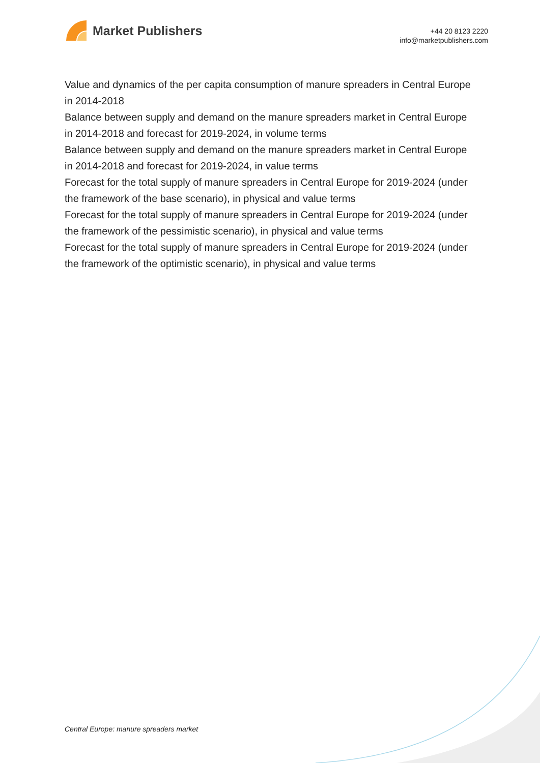Market Publishers
+44 20 8123 2220
info@marketpublishers.com
Value and dynamics of the per capita consumption of manure spreaders in Central Europe in 2014-2018
Balance between supply and demand on the manure spreaders market in Central Europe in 2014-2018 and forecast for 2019-2024, in volume terms
Balance between supply and demand on the manure spreaders market in Central Europe in 2014-2018 and forecast for 2019-2024, in value terms
Forecast for the total supply of manure spreaders in Central Europe for 2019-2024 (under the framework of the base scenario), in physical and value terms
Forecast for the total supply of manure spreaders in Central Europe for 2019-2024 (under the framework of the pessimistic scenario), in physical and value terms
Forecast for the total supply of manure spreaders in Central Europe for 2019-2024 (under the framework of the optimistic scenario), in physical and value terms
Central Europe: manure spreaders market